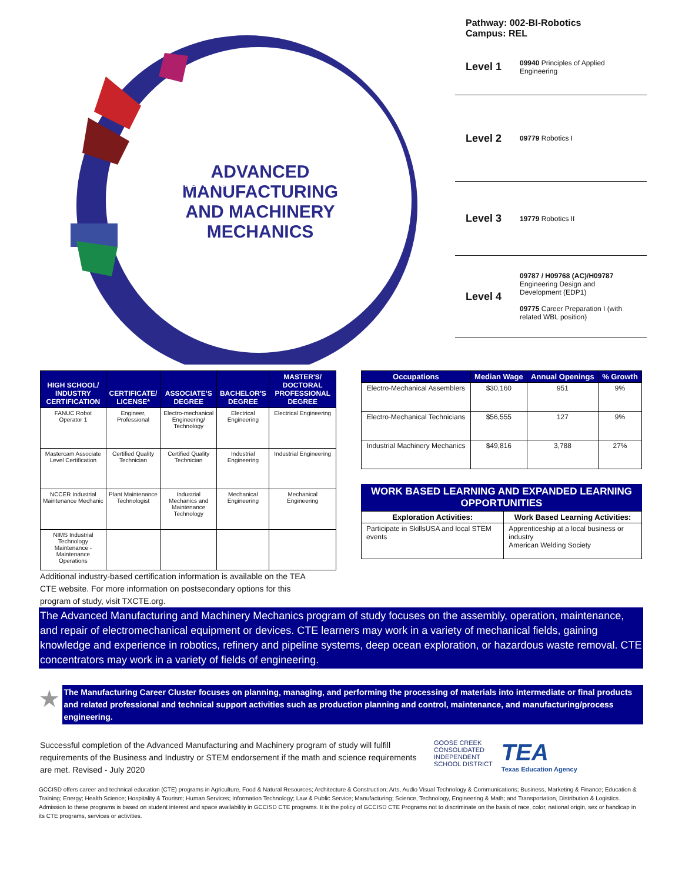ADVANCED MANUFACTURING AND MACHINERY MECHANICS
MANUFACTURING
Pathway: 002-BI-Robotics
Campus: REL
Level 1
09940 Principles of Applied Engineering
Level 2
09779 Robotics I
Level 3
19779 Robotics II
Level 4
09787 / H09768 (AC)/H09787 Engineering Design and Development (EDP1)
09775 Career Preparation I (with related WBL position)
| HIGH SCHOOL/ INDUSTRY CERTIFICATION | CERTIFICATE/ LICENSE* | ASSOCIATE'S DEGREE | BACHELOR'S DEGREE | MASTER'S/ DOCTORAL PROFESSIONAL DEGREE |
| --- | --- | --- | --- | --- |
| FANUC Robot Operator 1 | Engineer, Professional | Electro-mechanical Engineering/ Technology | Electrical Engineering | Electrical Engineering |
| Mastercam Associate Level Certification | Certified Quality Technician | Certified Quality Technician | Industrial Engineering | Industrial Engineering |
| NCCER Industrial Maintenance Mechanic | Plant Maintenance Technologist | Industrial Mechanics and Maintenance Technology | Mechanical Engineering | Mechanical Engineering |
| NIMS Industrial Technology Maintenance - Maintenance Operations | | | | |
Additional industry-based certification information is available on the TEA CTE website. For more information on postsecondary options for this program of study, visit TXCTE.org.
| Occupations | Median Wage | Annual Openings | % Growth |
| --- | --- | --- | --- |
| Electro-Mechanical Assemblers | $30,160 | 951 | 9% |
| Electro-Mechanical Technicians | $56,555 | 127 | 9% |
| Industrial Machinery Mechanics | $49,816 | 3,788 | 27% |
WORK BASED LEARNING AND EXPANDED LEARNING OPPORTUNITIES
| Exploration Activities: | Work Based Learning Activities: |
| --- | --- |
| Participate in SkillsUSA and local STEM events | Apprenticeship at a local business or industry American Welding Society |
The Advanced Manufacturing and Machinery Mechanics program of study focuses on the assembly, operation, maintenance, and repair of electromechanical equipment or devices. CTE learners may work in a variety of mechanical fields, gaining knowledge and experience in robotics, refinery and pipeline systems, deep ocean exploration, or hazardous waste removal. CTE concentrators may work in a variety of fields of engineering.
★
The Manufacturing Career Cluster focuses on planning, managing, and performing the processing of materials into intermediate or final products and related professional and technical support activities such as production planning and control, maintenance, and manufacturing/process engineering.
Successful completion of the Advanced Manufacturing and Machinery program of study will fulfill requirements of the Business and Industry or STEM endorsement if the math and science requirements are met. Revised - July 2020
GOOSE CREEK
CONSOLIDATED
INDEPENDENT
SCHOOL DISTRICT
TEA
Texas Education Agency
GCCISD offers career and technical education (CTE) programs in Agriculture, Food & Natural Resources; Architecture & Construction; Arts, Audio Visual Technology & Communications; Business, Marketing & Finance; Education & Training; Energy; Health Science; Hospitality & Tourism; Human Services; Information Technology; Law & Public Service; Manufacturing; Science, Technology, Engineering & Math; and Transportation, Distribution & Logistics. Admission to these programs is based on student interest and space availability in GCCISD CTE programs. It is the policy of GCCISD CTE Programs not to discriminate on the basis of race, color, national origin, sex or handicap in its CTE programs, services or activities.